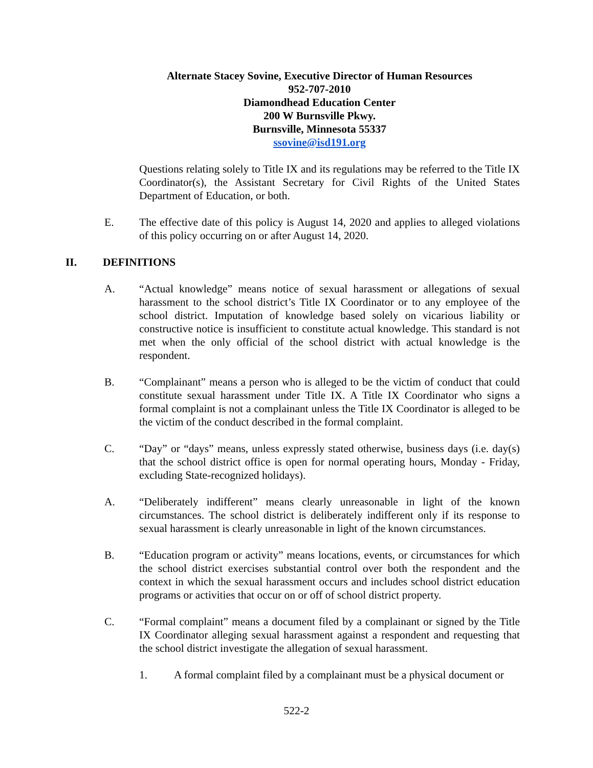Alternate Stacey Sovine, Executive Director of Human Resources
952-707-2010
Diamondhead Education Center
200 W Burnsville Pkwy.
Burnsville, Minnesota 55337
ssovine@isd191.org
Questions relating solely to Title IX and its regulations may be referred to the Title IX Coordinator(s), the Assistant Secretary for Civil Rights of the United States Department of Education, or both.
E. The effective date of this policy is August 14, 2020 and applies to alleged violations of this policy occurring on or after August 14, 2020.
II. DEFINITIONS
A. “Actual knowledge” means notice of sexual harassment or allegations of sexual harassment to the school district’s Title IX Coordinator or to any employee of the school district. Imputation of knowledge based solely on vicarious liability or constructive notice is insufficient to constitute actual knowledge. This standard is not met when the only official of the school district with actual knowledge is the respondent.
B. “Complainant” means a person who is alleged to be the victim of conduct that could constitute sexual harassment under Title IX. A Title IX Coordinator who signs a formal complaint is not a complainant unless the Title IX Coordinator is alleged to be the victim of the conduct described in the formal complaint.
C. “Day” or “days” means, unless expressly stated otherwise, business days (i.e. day(s) that the school district office is open for normal operating hours, Monday - Friday, excluding State-recognized holidays).
A. “Deliberately indifferent” means clearly unreasonable in light of the known circumstances. The school district is deliberately indifferent only if its response to sexual harassment is clearly unreasonable in light of the known circumstances.
B. “Education program or activity” means locations, events, or circumstances for which the school district exercises substantial control over both the respondent and the context in which the sexual harassment occurs and includes school district education programs or activities that occur on or off of school district property.
C. “Formal complaint” means a document filed by a complainant or signed by the Title IX Coordinator alleging sexual harassment against a respondent and requesting that the school district investigate the allegation of sexual harassment.
1. A formal complaint filed by a complainant must be a physical document or
522-2